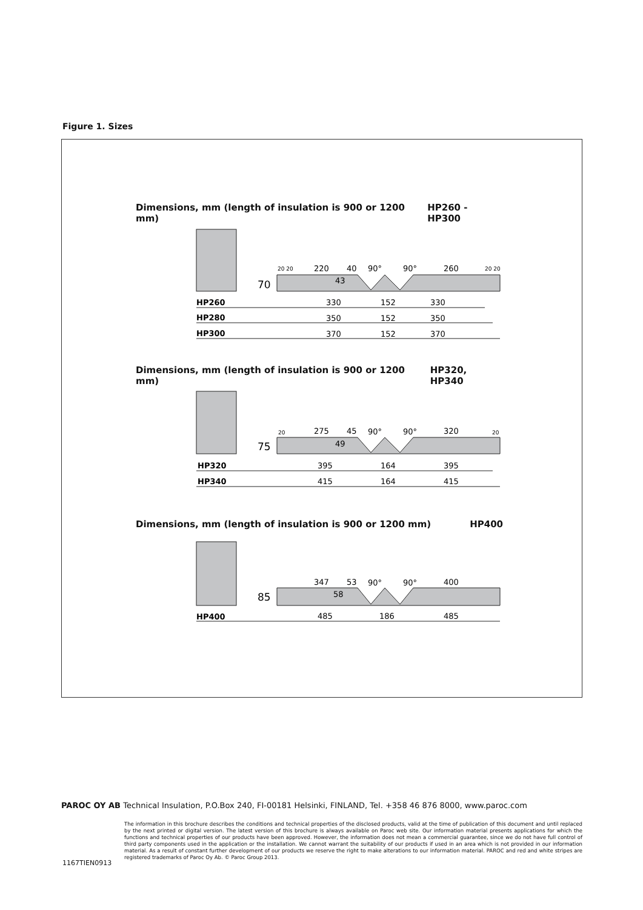Figure 1. Sizes
Dimensions, mm (length of insulation is 900 or 1200 mm) HP260 - HP300
Dimensions, mm (length of insulation is 900 or 1200 mm) HP320, HP340
Dimensions, mm (length of insulation is 900 or 1200 mm) HP400
HP260
HP280
HP300
HP320
HP340
HP400
70
75
85
220
40
43
90°
90°
260
20 20
20 20
330
152
330
350
152
350
370
152
370
20
20
275
45
49
90°
90°
320
395
164
395
415
164
415
347
53
58
90°
90°
400
485
186
485
PAROC OY AB Technical Insulation, P.O.Box 240, FI-00181 Helsinki, FINLAND, Tel. +358 46 876 8000, www.paroc.com
The information in this brochure describes the conditions and technical properties of the disclosed products, valid at the time of publication of this document and until replaced by the next printed or digital version. The latest version of this brochure is always available on Paroc web site. Our information material presents applications for which the functions and technical properties of our products have been approved. However, the information does not mean a commercial guarantee, since we do not have full control of third party components used in the application or the installation. We cannot warrant the suitability of our products if used in an area which is not provided in our information material. As a result of constant further development of our products we reserve the right to make alterations to our information material. PAROC and red and white stripes are registered trademarks of Paroc Oy Ab. © Paroc Group 2013.
1167TIEN0913